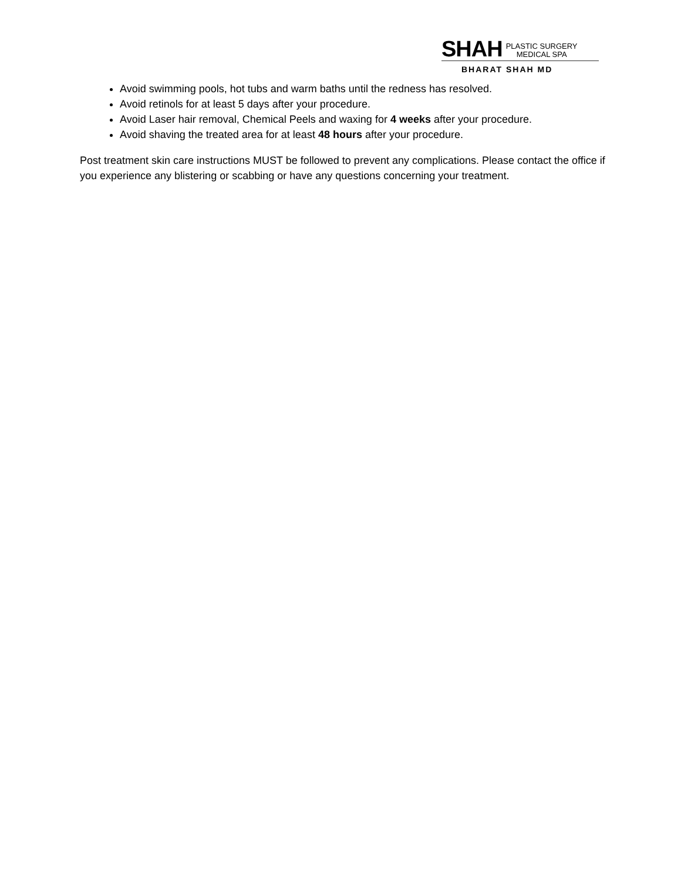SHAH PLASTIC SURGERY
MEDICAL SPA
BHARAT SHAH MD
Avoid swimming pools, hot tubs and warm baths until the redness has resolved.
Avoid retinols for at least 5 days after your procedure.
Avoid Laser hair removal, Chemical Peels and waxing for 4 weeks after your procedure.
Avoid shaving the treated area for at least 48 hours after your procedure.
Post treatment skin care instructions MUST be followed to prevent any complications. Please contact the office if you experience any blistering or scabbing or have any questions concerning your treatment.